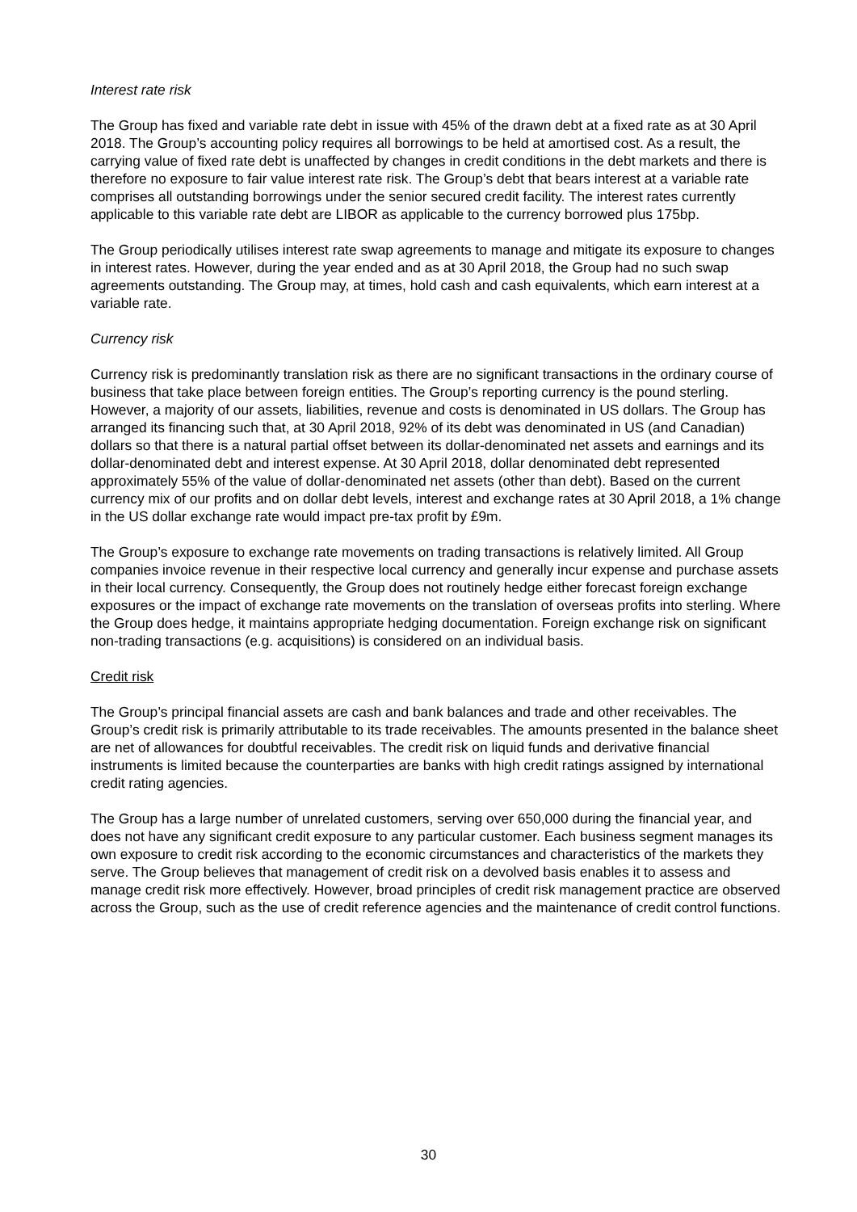Interest rate risk
The Group has fixed and variable rate debt in issue with 45% of the drawn debt at a fixed rate as at 30 April 2018. The Group’s accounting policy requires all borrowings to be held at amortised cost. As a result, the carrying value of fixed rate debt is unaffected by changes in credit conditions in the debt markets and there is therefore no exposure to fair value interest rate risk. The Group’s debt that bears interest at a variable rate comprises all outstanding borrowings under the senior secured credit facility. The interest rates currently applicable to this variable rate debt are LIBOR as applicable to the currency borrowed plus 175bp.
The Group periodically utilises interest rate swap agreements to manage and mitigate its exposure to changes in interest rates. However, during the year ended and as at 30 April 2018, the Group had no such swap agreements outstanding. The Group may, at times, hold cash and cash equivalents, which earn interest at a variable rate.
Currency risk
Currency risk is predominantly translation risk as there are no significant transactions in the ordinary course of business that take place between foreign entities. The Group’s reporting currency is the pound sterling. However, a majority of our assets, liabilities, revenue and costs is denominated in US dollars. The Group has arranged its financing such that, at 30 April 2018, 92% of its debt was denominated in US (and Canadian) dollars so that there is a natural partial offset between its dollar-denominated net assets and earnings and its dollar-denominated debt and interest expense. At 30 April 2018, dollar denominated debt represented approximately 55% of the value of dollar-denominated net assets (other than debt). Based on the current currency mix of our profits and on dollar debt levels, interest and exchange rates at 30 April 2018, a 1% change in the US dollar exchange rate would impact pre-tax profit by £9m.
The Group’s exposure to exchange rate movements on trading transactions is relatively limited. All Group companies invoice revenue in their respective local currency and generally incur expense and purchase assets in their local currency. Consequently, the Group does not routinely hedge either forecast foreign exchange exposures or the impact of exchange rate movements on the translation of overseas profits into sterling. Where the Group does hedge, it maintains appropriate hedging documentation. Foreign exchange risk on significant non-trading transactions (e.g. acquisitions) is considered on an individual basis.
Credit risk
The Group’s principal financial assets are cash and bank balances and trade and other receivables. The Group’s credit risk is primarily attributable to its trade receivables. The amounts presented in the balance sheet are net of allowances for doubtful receivables. The credit risk on liquid funds and derivative financial instruments is limited because the counterparties are banks with high credit ratings assigned by international credit rating agencies.
The Group has a large number of unrelated customers, serving over 650,000 during the financial year, and does not have any significant credit exposure to any particular customer. Each business segment manages its own exposure to credit risk according to the economic circumstances and characteristics of the markets they serve. The Group believes that management of credit risk on a devolved basis enables it to assess and manage credit risk more effectively. However, broad principles of credit risk management practice are observed across the Group, such as the use of credit reference agencies and the maintenance of credit control functions.
30